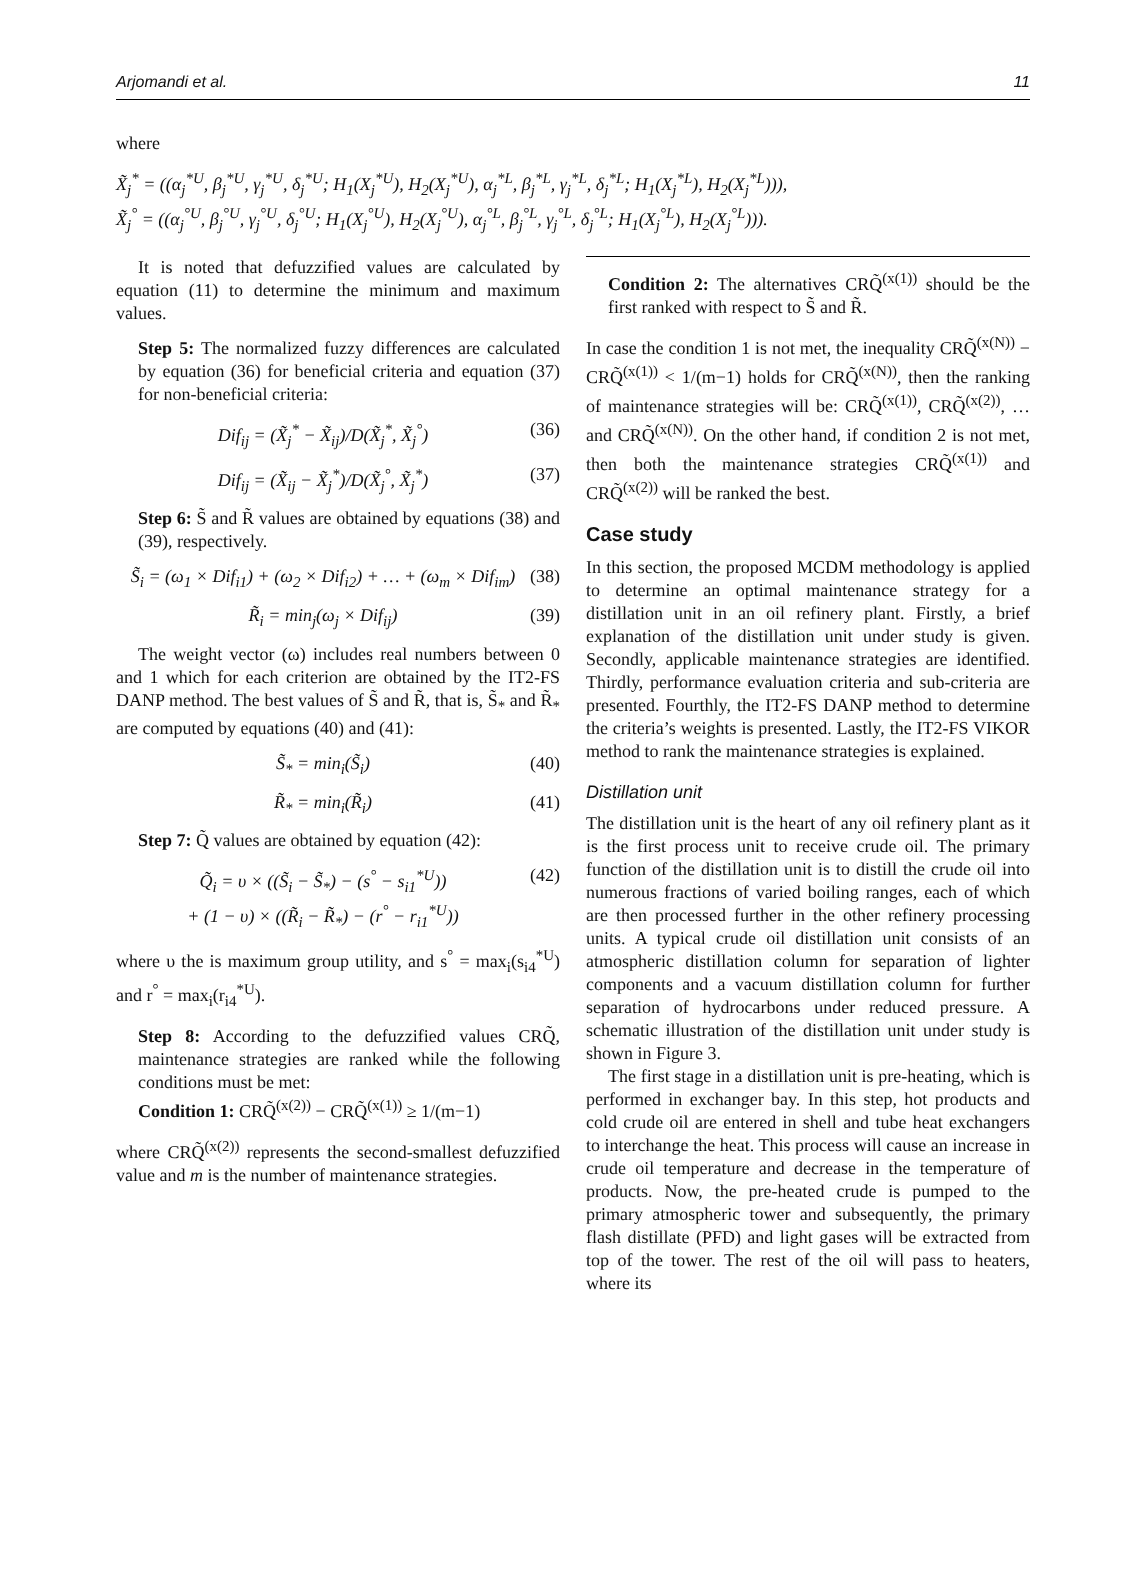Arjomandi et al. 11
where
X̃<sub>j</sub><sup>*</sup> = ((α<sub>j</sub><sup>*U</sup>, β<sub>j</sub><sup>*U</sup>, γ<sub>j</sub><sup>*U</sup>, δ<sub>j</sub><sup>*U</sup>; H<sub>1</sub>(X<sub>j</sub><sup>*U</sup>), H<sub>2</sub>(X<sub>j</sub><sup>*U</sup>), α<sub>j</sub><sup>*L</sup>, β<sub>j</sub><sup>*L</sup>, γ<sub>j</sub><sup>*L</sup>, δ<sub>j</sub><sup>*L</sup>; H<sub>1</sub>(X<sub>j</sub><sup>*L</sup>), H<sub>2</sub>(X<sub>j</sub><sup>*L</sup>))),
X̃<sub>j</sub><sup>°</sup> = ((α<sub>j</sub><sup>°U</sup>, β<sub>j</sub><sup>°U</sup>, γ<sub>j</sub><sup>°U</sup>, δ<sub>j</sub><sup>°U</sup>; H<sub>1</sub>(X<sub>j</sub><sup>°U</sup>), H<sub>2</sub>(X<sub>j</sub><sup>°U</sup>), α<sub>j</sub><sup>°L</sup>, β<sub>j</sub><sup>°L</sup>, γ<sub>j</sub><sup>°L</sup>, δ<sub>j</sub><sup>°L</sup>; H<sub>1</sub>(X<sub>j</sub><sup>°L</sup>), H<sub>2</sub>(X<sub>j</sub><sup>°L</sup>))).
It is noted that defuzzified values are calculated by equation (11) to determine the minimum and maximum values.
Step 5: The normalized fuzzy differences are calculated by equation (36) for beneficial criteria and equation (37) for non-beneficial criteria:
Dif<sub>ij</sub> = (X̃<sub>j</sub><sup>*</sup> − X̃<sub>ij</sub>)/D(X̃<sub>j</sub><sup>*</sup>, X̃<sub>j</sub><sup>°</sup>) (36)
Dif<sub>ij</sub> = (X̃<sub>ij</sub> − X̃<sub>j</sub><sup>*</sup>)/D(X̃<sub>j</sub><sup>°</sup>, X̃<sub>j</sub><sup>*</sup>) (37)
Step 6: S̃ and R̃ values are obtained by equations (38) and (39), respectively.
S̃<sub>i</sub> = (ω<sub>1</sub> × Dif<sub>i1</sub>) + (ω<sub>2</sub> × Dif<sub>i2</sub>) + … + (ω<sub>m</sub> × Dif<sub>im</sub>) (38)
R̃<sub>i</sub> = min<sub>j</sub>(ω<sub>j</sub> × Dif<sub>ij</sub>) (39)
The weight vector (ω) includes real numbers between 0 and 1 which for each criterion are obtained by the IT2-FS DANP method. The best values of S̃ and R̃, that is, S̃<sub>*</sub> and R̃<sub>*</sub> are computed by equations (40) and (41):
S̃<sub>*</sub> = min<sub>i</sub>(S̃<sub>i</sub>) (40)
R̃<sub>*</sub> = min<sub>i</sub>(R̃<sub>i</sub>) (41)
Step 7: Q̃ values are obtained by equation (42):
Q̃<sub>i</sub> = υ × ((S̃<sub>i</sub> − S̃<sub>*</sub>) − (s<sup>°</sup> − s<sub>i1</sub><sup>*U</sup>))
+ (1 − υ) × ((R̃<sub>i</sub> − R̃<sub>*</sub>) − (r<sup>°</sup> − r<sub>i1</sub><sup>*U</sup>)) (42)
where υ the is maximum group utility, and s<sup>°</sup> = max<sub>i</sub>(s<sub>i4</sub><sup>*U</sup>) and r<sup>°</sup> = max<sub>i</sub>(r<sub>i4</sub><sup>*U</sup>).
Step 8: According to the defuzzified values CRQ̃, maintenance strategies are ranked while the following conditions must be met:
Condition 1: CRQ̃<sup>(x(2))</sup> − CRQ̃<sup>(x(1))</sup> ≥ 1/(m−1)
where CRQ̃<sup>(x(2))</sup> represents the second-smallest defuzzified value and m is the number of maintenance strategies.
Condition 2: The alternatives CRQ̃<sup>(x(1))</sup> should be the first ranked with respect to S̃ and R̃.
In case the condition 1 is not met, the inequality CRQ̃<sup>(x(N))</sup> − CRQ̃<sup>(x(1))</sup> < 1/(m−1) holds for CRQ̃<sup>(x(N))</sup>, then the ranking of maintenance strategies will be: CRQ̃<sup>(x(1))</sup>, CRQ̃<sup>(x(2))</sup>, … and CRQ̃<sup>(x(N))</sup>. On the other hand, if condition 2 is not met, then both the maintenance strategies CRQ̃<sup>(x(1))</sup> and CRQ̃<sup>(x(2))</sup> will be ranked the best.
Case study
In this section, the proposed MCDM methodology is applied to determine an optimal maintenance strategy for a distillation unit in an oil refinery plant. Firstly, a brief explanation of the distillation unit under study is given. Secondly, applicable maintenance strategies are identified. Thirdly, performance evaluation criteria and sub-criteria are presented. Fourthly, the IT2-FS DANP method to determine the criteria’s weights is presented. Lastly, the IT2-FS VIKOR method to rank the maintenance strategies is explained.
Distillation unit
The distillation unit is the heart of any oil refinery plant as it is the first process unit to receive crude oil. The primary function of the distillation unit is to distill the crude oil into numerous fractions of varied boiling ranges, each of which are then processed further in the other refinery processing units. A typical crude oil distillation unit consists of an atmospheric distillation column for separation of lighter components and a vacuum distillation column for further separation of hydrocarbons under reduced pressure. A schematic illustration of the distillation unit under study is shown in Figure 3.
The first stage in a distillation unit is pre-heating, which is performed in exchanger bay. In this step, hot products and cold crude oil are entered in shell and tube heat exchangers to interchange the heat. This process will cause an increase in crude oil temperature and decrease in the temperature of products. Now, the pre-heated crude is pumped to the primary atmospheric tower and subsequently, the primary flash distillate (PFD) and light gases will be extracted from top of the tower. The rest of the oil will pass to heaters, where its